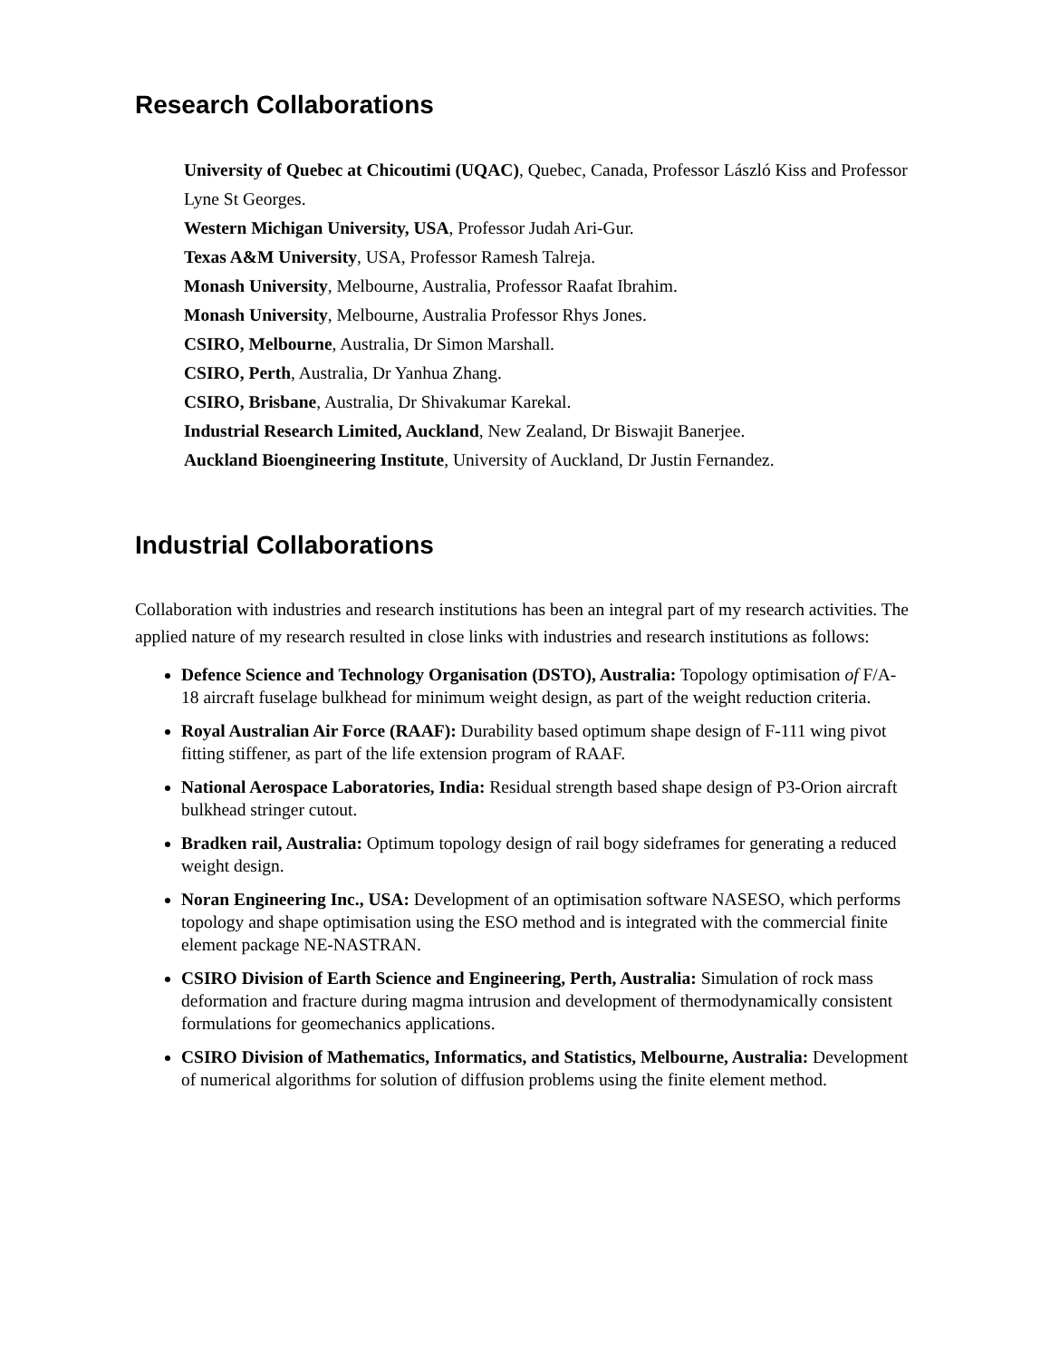Research Collaborations
University of Quebec at Chicoutimi (UQAC), Quebec, Canada, Professor László Kiss and Professor Lyne St Georges.
Western Michigan University, USA, Professor Judah Ari-Gur.
Texas A&M University, USA, Professor Ramesh Talreja.
Monash University, Melbourne, Australia, Professor Raafat Ibrahim.
Monash University, Melbourne, Australia Professor Rhys Jones.
CSIRO, Melbourne, Australia, Dr Simon Marshall.
CSIRO, Perth, Australia, Dr Yanhua Zhang.
CSIRO, Brisbane, Australia, Dr Shivakumar Karekal.
Industrial Research Limited, Auckland, New Zealand, Dr Biswajit Banerjee.
Auckland Bioengineering Institute, University of Auckland, Dr Justin Fernandez.
Industrial Collaborations
Collaboration with industries and research institutions has been an integral part of my research activities. The applied nature of my research resulted in close links with industries and research institutions as follows:
Defence Science and Technology Organisation (DSTO), Australia: Topology optimisation of F/A-18 aircraft fuselage bulkhead for minimum weight design, as part of the weight reduction criteria.
Royal Australian Air Force (RAAF): Durability based optimum shape design of F-111 wing pivot fitting stiffener, as part of the life extension program of RAAF.
National Aerospace Laboratories, India: Residual strength based shape design of P3-Orion aircraft bulkhead stringer cutout.
Bradken rail, Australia: Optimum topology design of rail bogy sideframes for generating a reduced weight design.
Noran Engineering Inc., USA: Development of an optimisation software NASESO, which performs topology and shape optimisation using the ESO method and is integrated with the commercial finite element package NE-NASTRAN.
CSIRO Division of Earth Science and Engineering, Perth, Australia: Simulation of rock mass deformation and fracture during magma intrusion and development of thermodynamically consistent formulations for geomechanics applications.
CSIRO Division of Mathematics, Informatics, and Statistics, Melbourne, Australia: Development of numerical algorithms for solution of diffusion problems using the finite element method.